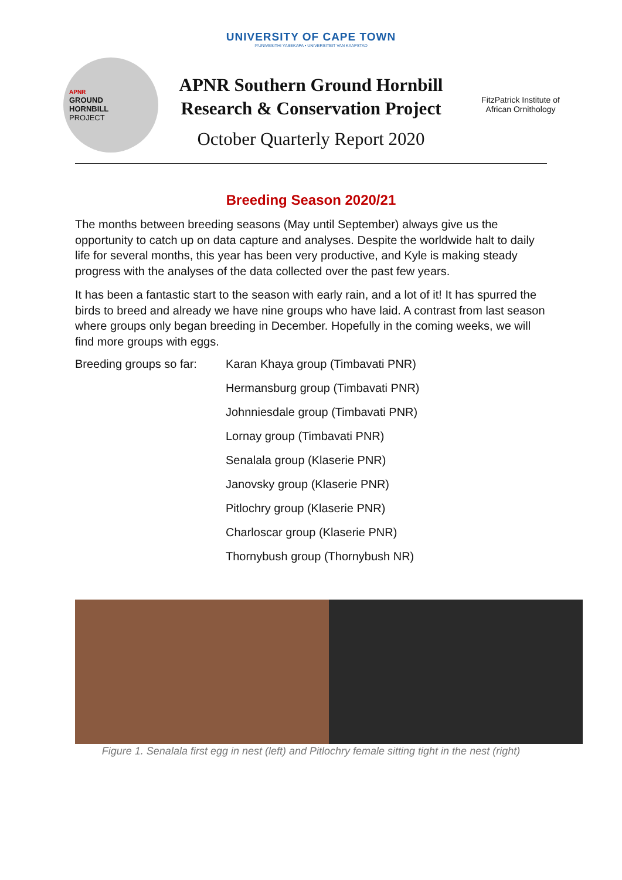UNIVERSITY OF CAPE TOWN
IYUNIVESITHI YASEKAPA • UNIVERSITEIT VAN KAAPSTAD
APNR
GROUND
HORNBILL
PROJECT
APNR Southern Ground Hornbill
Research & Conservation Project
October Quarterly Report 2020
FitzPatrick Institute of African Ornithology
Breeding Season 2020/21
The months between breeding seasons (May until September) always give us the opportunity to catch up on data capture and analyses. Despite the worldwide halt to daily life for several months, this year has been very productive, and Kyle is making steady progress with the analyses of the data collected over the past few years.
It has been a fantastic start to the season with early rain, and a lot of it! It has spurred the birds to breed and already we have nine groups who have laid. A contrast from last season where groups only began breeding in December. Hopefully in the coming weeks, we will find more groups with eggs.
Breeding groups so far:
Karan Khaya group (Timbavati PNR)
Hermansburg group (Timbavati PNR)
Johnniesdale group (Timbavati PNR)
Lornay group (Timbavati PNR)
Senalala group (Klaserie PNR)
Janovsky group (Klaserie PNR)
Pitlochry group (Klaserie PNR)
Charloscar group (Klaserie PNR)
Thornybush group (Thornybush NR)
Figure 1. Senalala first egg in nest (left) and Pitlochry female sitting tight in the nest (right)